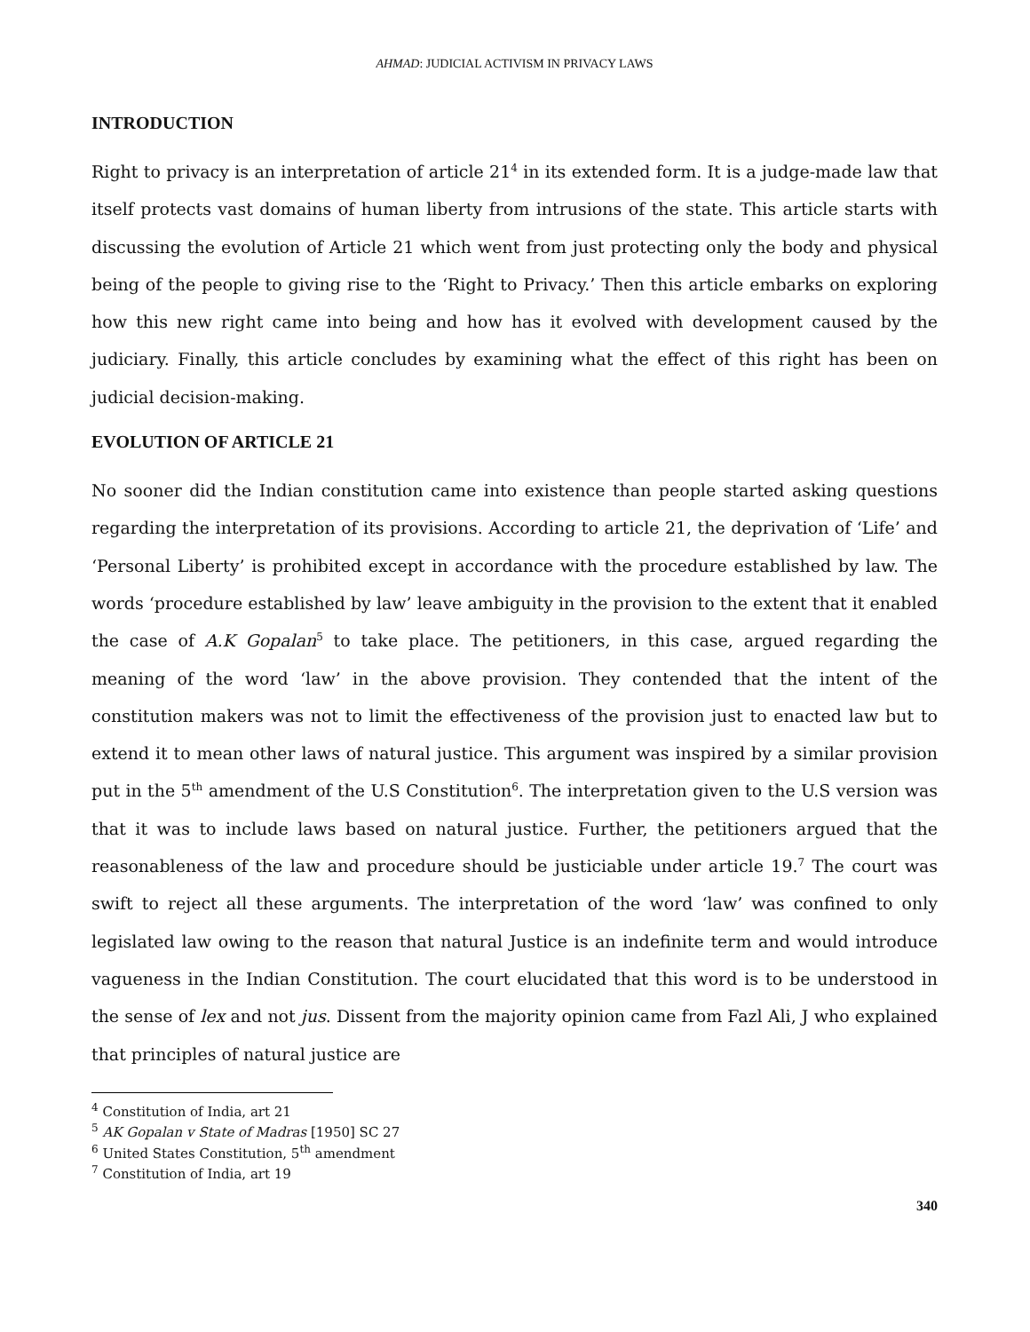AHMAD: JUDICIAL ACTIVISM IN PRIVACY LAWS
INTRODUCTION
Right to privacy is an interpretation of article 21<sup>4</sup> in its extended form. It is a judge-made law that itself protects vast domains of human liberty from intrusions of the state. This article starts with discussing the evolution of Article 21 which went from just protecting only the body and physical being of the people to giving rise to the ‘Right to Privacy.’ Then this article embarks on exploring how this new right came into being and how has it evolved with development caused by the judiciary. Finally, this article concludes by examining what the effect of this right has been on judicial decision-making.
EVOLUTION OF ARTICLE 21
No sooner did the Indian constitution came into existence than people started asking questions regarding the interpretation of its provisions. According to article 21, the deprivation of ‘Life’ and ‘Personal Liberty’ is prohibited except in accordance with the procedure established by law. The words ‘procedure established by law’ leave ambiguity in the provision to the extent that it enabled the case of A.K Gopalan<sup>5</sup> to take place. The petitioners, in this case, argued regarding the meaning of the word ‘law’ in the above provision. They contended that the intent of the constitution makers was not to limit the effectiveness of the provision just to enacted law but to extend it to mean other laws of natural justice. This argument was inspired by a similar provision put in the 5<sup>th</sup> amendment of the U.S Constitution<sup>6</sup>. The interpretation given to the U.S version was that it was to include laws based on natural justice. Further, the petitioners argued that the reasonableness of the law and procedure should be justiciable under article 19.<sup>7</sup> The court was swift to reject all these arguments. The interpretation of the word ‘law’ was confined to only legislated law owing to the reason that natural Justice is an indefinite term and would introduce vagueness in the Indian Constitution. The court elucidated that this word is to be understood in the sense of lex and not jus. Dissent from the majority opinion came from Fazl Ali, J who explained that principles of natural justice are
<sup>4</sup> Constitution of India, art 21
<sup>5</sup> AK Gopalan v State of Madras [1950] SC 27
<sup>6</sup> United States Constitution, 5<sup>th</sup> amendment
<sup>7</sup> Constitution of India, art 19
340